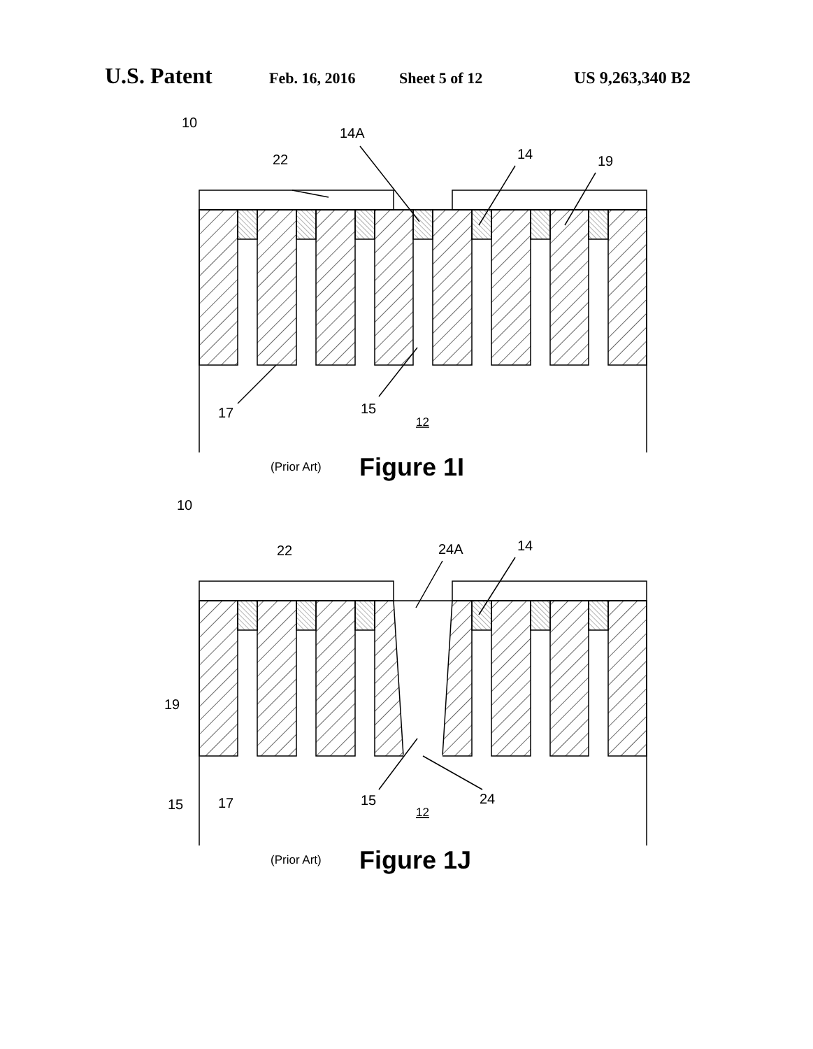U.S. Patent Feb. 16, 2016 Sheet 5 of 12 US 9,263,340 B2
10
14A
22
14
19
17
15
12
(Prior Art) Figure 1I
10
22
24A
14
19
15
17
15
24
12
(Prior Art) Figure 1J